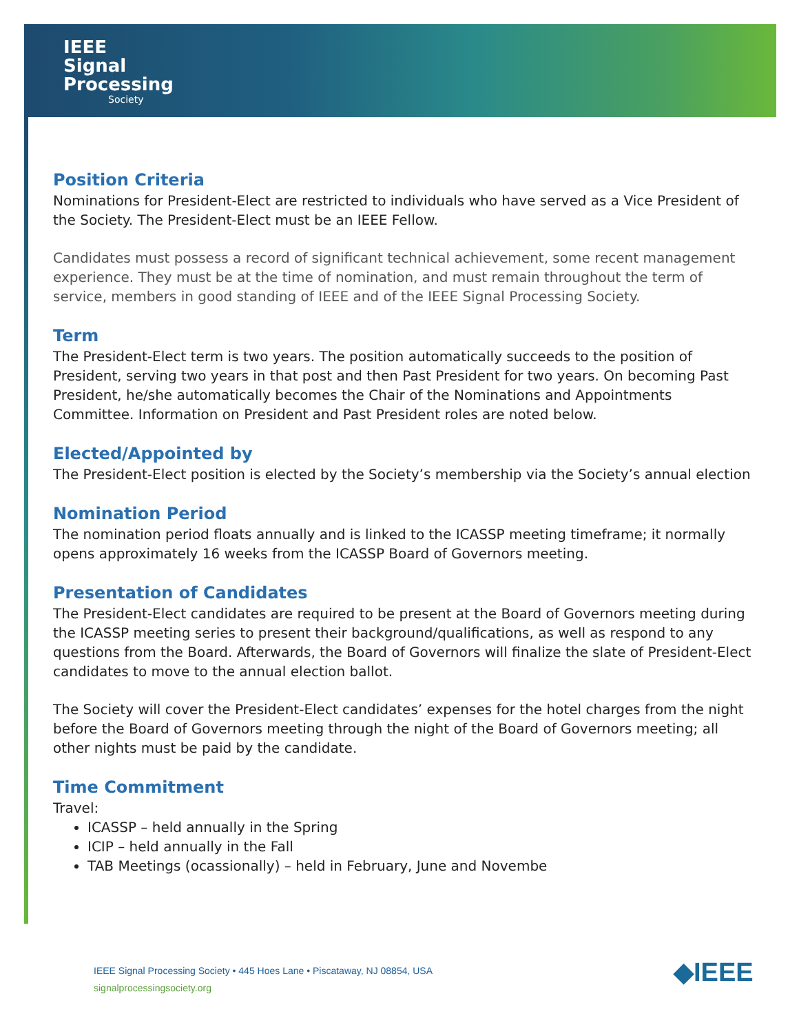IEEE
Signal
Processing
Society
Position Criteria
Nominations for President-Elect are restricted to individuals who have served as a Vice President of the Society. The President-Elect must be an IEEE Fellow.
Candidates must possess a record of significant technical achievement, some recent management experience. They must be at the time of nomination, and must remain throughout the term of service, members in good standing of IEEE and of the IEEE Signal Processing Society.
Term
The President-Elect term is two years. The position automatically succeeds to the position of President, serving two years in that post and then Past President for two years. On becoming Past President, he/she automatically becomes the Chair of the Nominations and Appointments Committee. Information on President and Past President roles are noted below.
Elected/Appointed by
The President-Elect position is elected by the Society’s membership via the Society’s annual election
Nomination Period
The nomination period floats annually and is linked to the ICASSP meeting timeframe; it normally opens approximately 16 weeks from the ICASSP Board of Governors meeting.
Presentation of Candidates
The President-Elect candidates are required to be present at the Board of Governors meeting during the ICASSP meeting series to present their background/qualifications, as well as respond to any questions from the Board. Afterwards, the Board of Governors will finalize the slate of President-Elect candidates to move to the annual election ballot.
The Society will cover the President-Elect candidates’ expenses for the hotel charges from the night before the Board of Governors meeting through the night of the Board of Governors meeting; all other nights must be paid by the candidate.
Time Commitment
Travel:
ICASSP – held annually in the Spring
ICIP – held annually in the Fall
TAB Meetings (ocassionally) – held in February, June and Novembe
IEEE Signal Processing Society • 445 Hoes Lane • Piscataway, NJ 08854, USA
signalprocessingsociety.org
◆IEEE